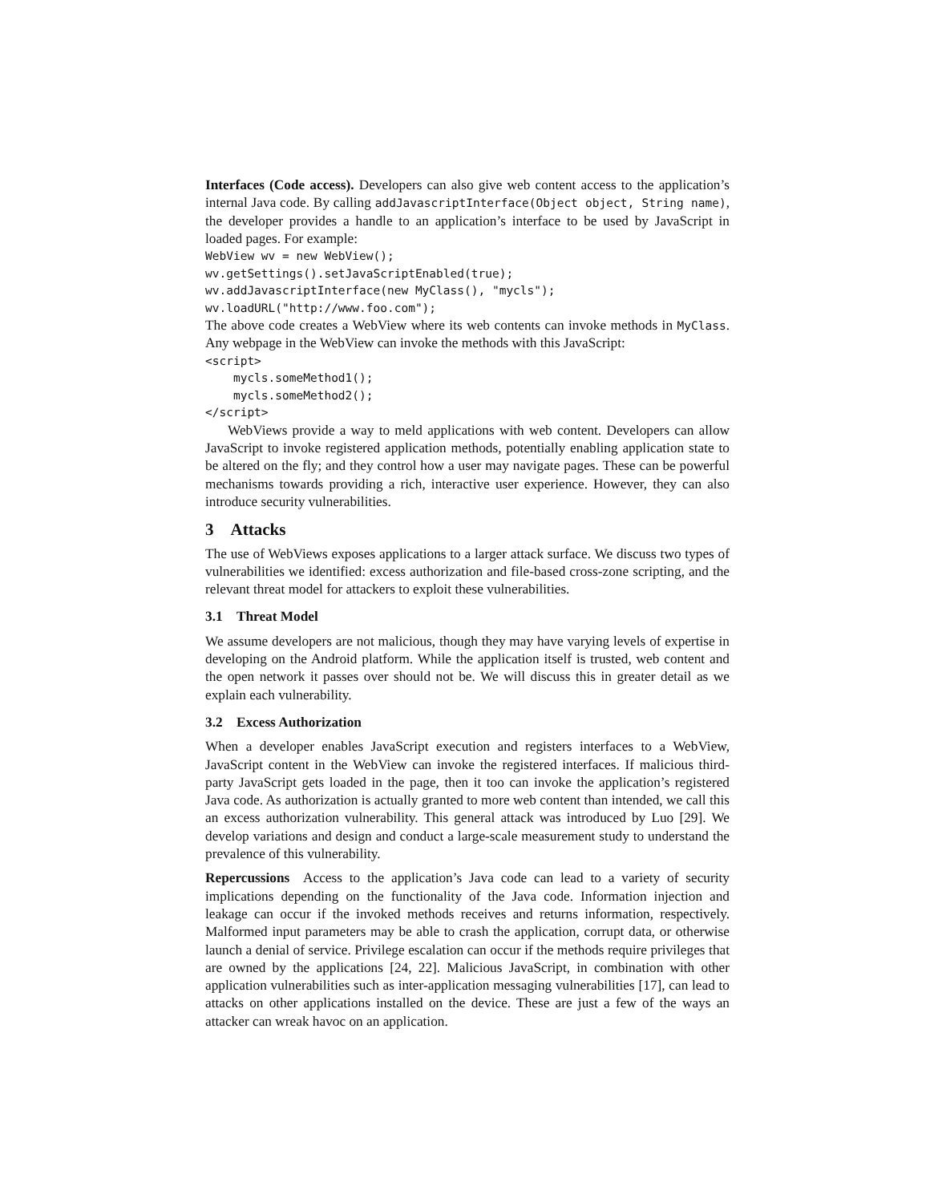Interfaces (Code access). Developers can also give web content access to the application’s internal Java code. By calling addJavascriptInterface(Object object, String name), the developer provides a handle to an application’s interface to be used by JavaScript in loaded pages. For example:
WebView wv = new WebView();
wv.getSettings().setJavaScriptEnabled(true);
wv.addJavascriptInterface(new MyClass(), "mycls");
wv.loadURL("http://www.foo.com");
The above code creates a WebView where its web contents can invoke methods in MyClass. Any webpage in the WebView can invoke the methods with this JavaScript:
<script>
    mycls.someMethod1();
    mycls.someMethod2();
</script>
WebViews provide a way to meld applications with web content. Developers can allow JavaScript to invoke registered application methods, potentially enabling application state to be altered on the fly; and they control how a user may navigate pages. These can be powerful mechanisms towards providing a rich, interactive user experience. However, they can also introduce security vulnerabilities.
3 Attacks
The use of WebViews exposes applications to a larger attack surface. We discuss two types of vulnerabilities we identified: excess authorization and file-based cross-zone scripting, and the relevant threat model for attackers to exploit these vulnerabilities.
3.1 Threat Model
We assume developers are not malicious, though they may have varying levels of expertise in developing on the Android platform. While the application itself is trusted, web content and the open network it passes over should not be. We will discuss this in greater detail as we explain each vulnerability.
3.2 Excess Authorization
When a developer enables JavaScript execution and registers interfaces to a WebView, JavaScript content in the WebView can invoke the registered interfaces. If malicious third-party JavaScript gets loaded in the page, then it too can invoke the application’s registered Java code. As authorization is actually granted to more web content than intended, we call this an excess authorization vulnerability. This general attack was introduced by Luo [29]. We develop variations and design and conduct a large-scale measurement study to understand the prevalence of this vulnerability.
Repercussions Access to the application’s Java code can lead to a variety of security implications depending on the functionality of the Java code. Information injection and leakage can occur if the invoked methods receives and returns information, respectively. Malformed input parameters may be able to crash the application, corrupt data, or otherwise launch a denial of service. Privilege escalation can occur if the methods require privileges that are owned by the applications [24, 22]. Malicious JavaScript, in combination with other application vulnerabilities such as inter-application messaging vulnerabilities [17], can lead to attacks on other applications installed on the device. These are just a few of the ways an attacker can wreak havoc on an application.